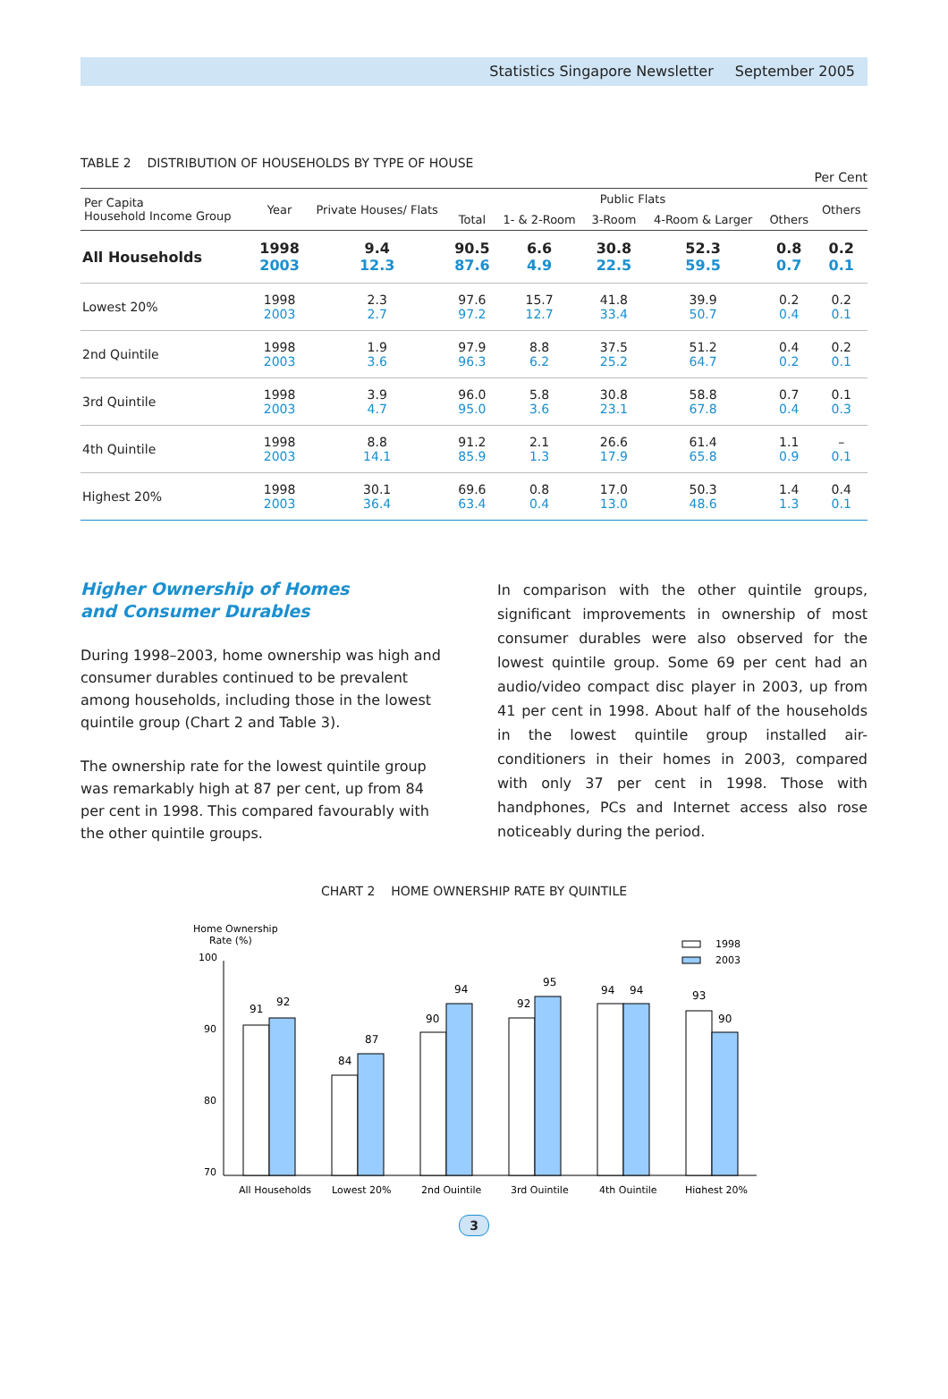Statistics Singapore Newsletter September 2005
TABLE 2 DISTRIBUTION OF HOUSEHOLDS BY TYPE OF HOUSE
Per Cent
| Per Capita Household Income Group | Year | Private Houses/ Flats | Public Flats | | | | | Others |
| --- | --- | --- | --- | --- | --- | --- | --- | --- |
| | | | Total | 1- & 2-Room | 3-Room | 4-Room & Larger | Others | |
| All Households | 1998 2003 | 9.4 12.3 | 90.5 87.6 | 6.6 4.9 | 30.8 22.5 | 52.3 59.5 | 0.8 0.7 | 0.2 0.1 |
| Lowest 20% | 1998 2003 | 2.3 2.7 | 97.6 97.2 | 15.7 12.7 | 41.8 33.4 | 39.9 50.7 | 0.2 0.4 | 0.2 0.1 |
| 2nd Quintile | 1998 2003 | 1.9 3.6 | 97.9 96.3 | 8.8 6.2 | 37.5 25.2 | 51.2 64.7 | 0.4 0.2 | 0.2 0.1 |
| 3rd Quintile | 1998 2003 | 3.9 4.7 | 96.0 95.0 | 5.8 3.6 | 30.8 23.1 | 58.8 67.8 | 0.7 0.4 | 0.1 0.3 |
| 4th Quintile | 1998 2003 | 8.8 14.1 | 91.2 85.9 | 2.1 1.3 | 26.6 17.9 | 61.4 65.8 | 1.1 0.9 | – 0.1 |
| Highest 20% | 1998 2003 | 30.1 36.4 | 69.6 63.4 | 0.8 0.4 | 17.0 13.0 | 50.3 48.6 | 1.4 1.3 | 0.4 0.1 |
Higher Ownership of Homes
and Consumer Durables
During 1998–2003, home ownership was high and consumer durables continued to be prevalent among households, including those in the lowest quintile group (Chart 2 and Table 3).
The ownership rate for the lowest quintile group was remarkably high at 87 per cent, up from 84 per cent in 1998. This compared favourably with the other quintile groups.
In comparison with the other quintile groups, significant improvements in ownership of most consumer durables were also observed for the lowest quintile group. Some 69 per cent had an audio/video compact disc player in 2003, up from 41 per cent in 1998. About half of the households in the lowest quintile group installed air-conditioners in their homes in 2003, compared with only 37 per cent in 1998. Those with handphones, PCs and Internet access also rose noticeably during the period.
CHART 2 HOME OWNERSHIP RATE BY QUINTILE
Home Ownership
Rate (%)
100
90
80
70
1998
2003
91
92
84
87
90
94
92
95
94
94
93
90
All Households
Lowest 20%
2nd Quintile
3rd Quintile
4th Quintile
Highest 20%
3